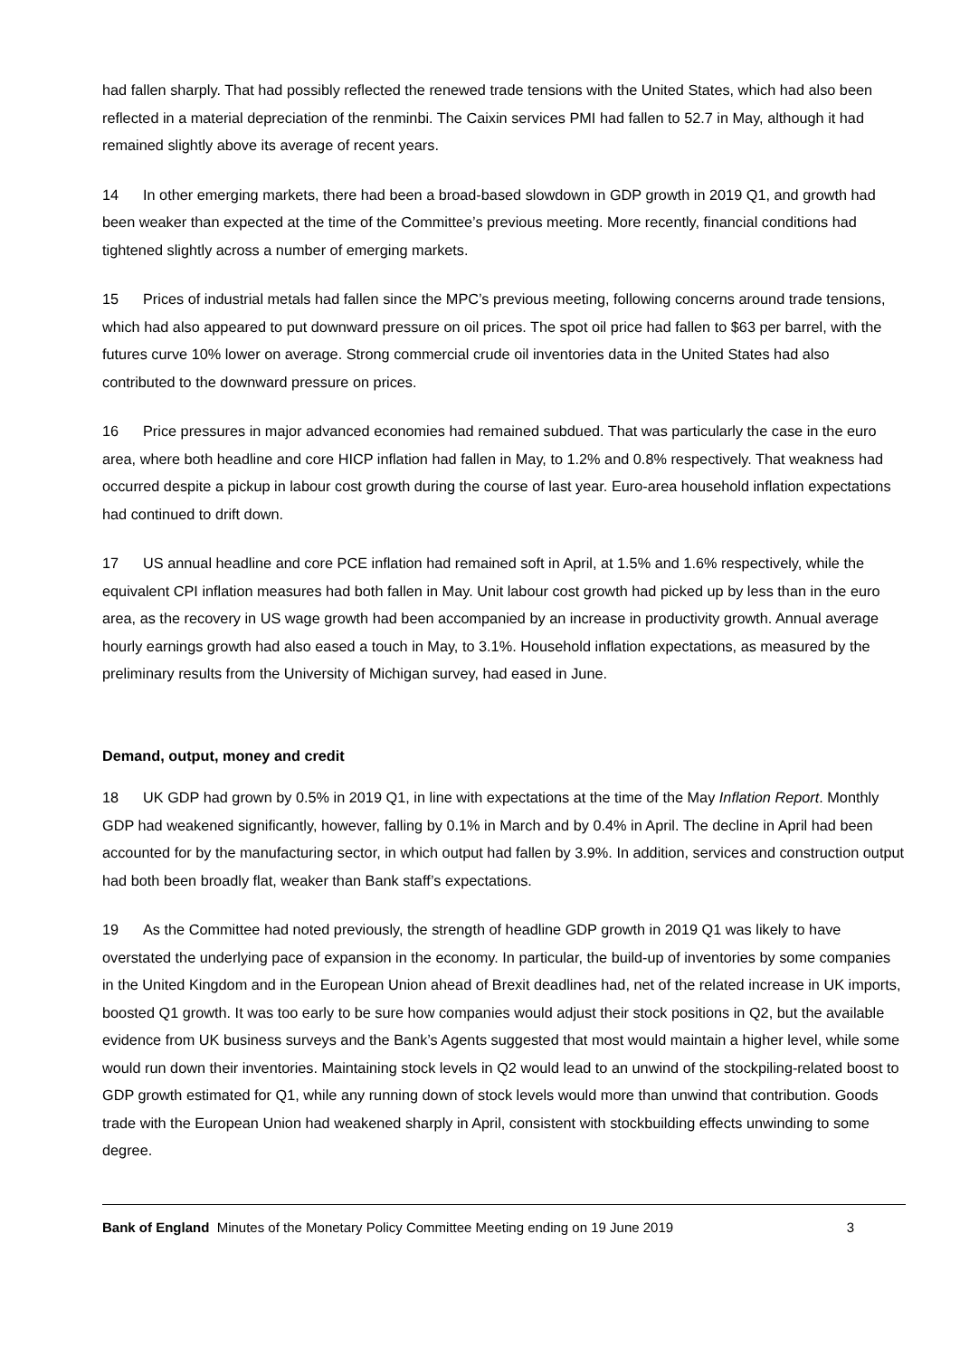had fallen sharply. That had possibly reflected the renewed trade tensions with the United States, which had also been reflected in a material depreciation of the renminbi. The Caixin services PMI had fallen to 52.7 in May, although it had remained slightly above its average of recent years.
14 In other emerging markets, there had been a broad-based slowdown in GDP growth in 2019 Q1, and growth had been weaker than expected at the time of the Committee’s previous meeting. More recently, financial conditions had tightened slightly across a number of emerging markets.
15 Prices of industrial metals had fallen since the MPC’s previous meeting, following concerns around trade tensions, which had also appeared to put downward pressure on oil prices. The spot oil price had fallen to $63 per barrel, with the futures curve 10% lower on average. Strong commercial crude oil inventories data in the United States had also contributed to the downward pressure on prices.
16 Price pressures in major advanced economies had remained subdued. That was particularly the case in the euro area, where both headline and core HICP inflation had fallen in May, to 1.2% and 0.8% respectively. That weakness had occurred despite a pickup in labour cost growth during the course of last year. Euro-area household inflation expectations had continued to drift down.
17 US annual headline and core PCE inflation had remained soft in April, at 1.5% and 1.6% respectively, while the equivalent CPI inflation measures had both fallen in May. Unit labour cost growth had picked up by less than in the euro area, as the recovery in US wage growth had been accompanied by an increase in productivity growth. Annual average hourly earnings growth had also eased a touch in May, to 3.1%. Household inflation expectations, as measured by the preliminary results from the University of Michigan survey, had eased in June.
Demand, output, money and credit
18 UK GDP had grown by 0.5% in 2019 Q1, in line with expectations at the time of the May Inflation Report. Monthly GDP had weakened significantly, however, falling by 0.1% in March and by 0.4% in April. The decline in April had been accounted for by the manufacturing sector, in which output had fallen by 3.9%. In addition, services and construction output had both been broadly flat, weaker than Bank staff’s expectations.
19 As the Committee had noted previously, the strength of headline GDP growth in 2019 Q1 was likely to have overstated the underlying pace of expansion in the economy. In particular, the build-up of inventories by some companies in the United Kingdom and in the European Union ahead of Brexit deadlines had, net of the related increase in UK imports, boosted Q1 growth. It was too early to be sure how companies would adjust their stock positions in Q2, but the available evidence from UK business surveys and the Bank’s Agents suggested that most would maintain a higher level, while some would run down their inventories. Maintaining stock levels in Q2 would lead to an unwind of the stockpiling-related boost to GDP growth estimated for Q1, while any running down of stock levels would more than unwind that contribution. Goods trade with the European Union had weakened sharply in April, consistent with stockbuilding effects unwinding to some degree.
Bank of England Minutes of the Monetary Policy Committee Meeting ending on 19 June 2019 3